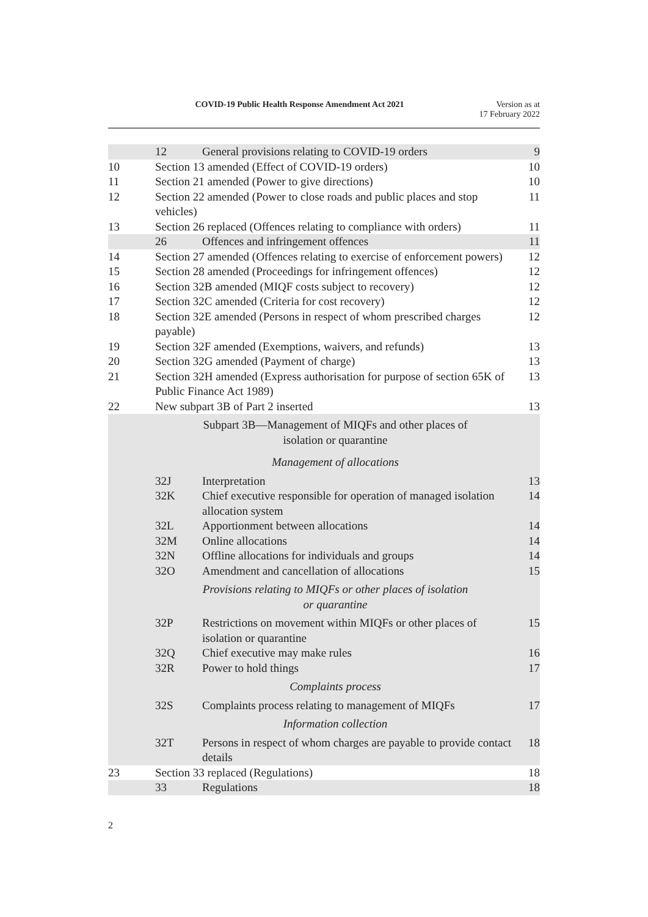COVID-19 Public Health Response Amendment Act 2021
Version as at
17 February 2022
| | 12 | General provisions relating to COVID-19 orders | 9 |
| 10 | Section 13 amended (Effect of COVID-19 orders) | | 10 |
| 11 | Section 21 amended (Power to give directions) | | 10 |
| 12 | Section 22 amended (Power to close roads and public places and stop vehicles) | | 11 |
| 13 | Section 26 replaced (Offences relating to compliance with orders) | | 11 |
| | 26 | Offences and infringement offences | 11 |
| 14 | Section 27 amended (Offences relating to exercise of enforcement powers) | | 12 |
| 15 | Section 28 amended (Proceedings for infringement offences) | | 12 |
| 16 | Section 32B amended (MIQF costs subject to recovery) | | 12 |
| 17 | Section 32C amended (Criteria for cost recovery) | | 12 |
| 18 | Section 32E amended (Persons in respect of whom prescribed charges payable) | | 12 |
| 19 | Section 32F amended (Exemptions, waivers, and refunds) | | 13 |
| 20 | Section 32G amended (Payment of charge) | | 13 |
| 21 | Section 32H amended (Express authorisation for purpose of section 65K of Public Finance Act 1989) | | 13 |
| 22 | New subpart 3B of Part 2 inserted | | 13 |
| | Subpart 3B—Management of MIQFs and other places of isolation or quarantine | | |
| | Management of allocations | | |
| | 32J | Interpretation | 13 |
| | 32K | Chief executive responsible for operation of managed isolation allocation system | 14 |
| | 32L | Apportionment between allocations | 14 |
| | 32M | Online allocations | 14 |
| | 32N | Offline allocations for individuals and groups | 14 |
| | 32O | Amendment and cancellation of allocations | 15 |
| | Provisions relating to MIQFs or other places of isolation or quarantine | | |
| | 32P | Restrictions on movement within MIQFs or other places of isolation or quarantine | 15 |
| | 32Q | Chief executive may make rules | 16 |
| | 32R | Power to hold things | 17 |
| | Complaints process | | |
| | 32S | Complaints process relating to management of MIQFs | 17 |
| | Information collection | | |
| | 32T | Persons in respect of whom charges are payable to provide contact details | 18 |
| 23 | Section 33 replaced (Regulations) | | 18 |
| | 33 | Regulations | 18 |
2